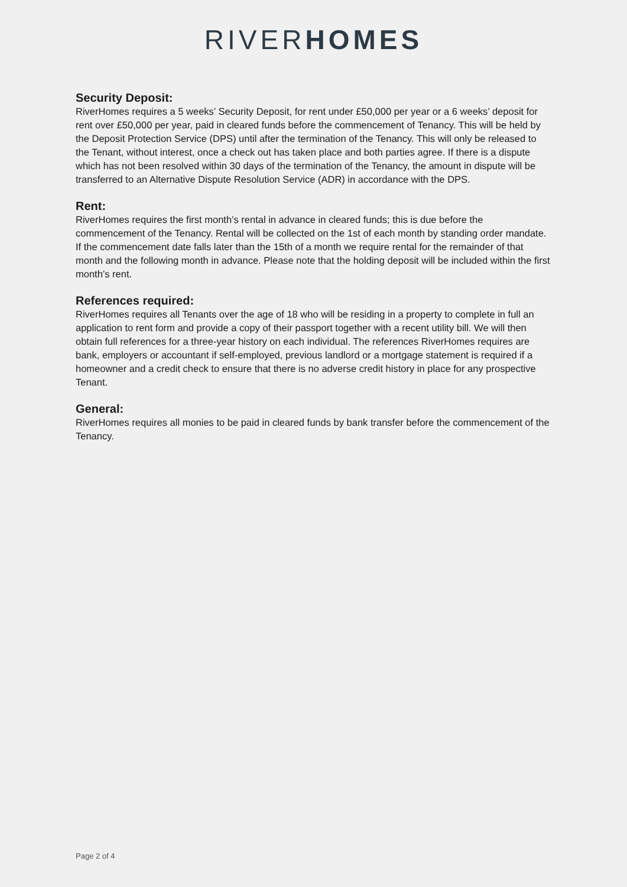RIVER HOMES
Security Deposit:
RiverHomes requires a 5 weeks’ Security Deposit, for rent under £50,000 per year or a 6 weeks’ deposit for rent over £50,000 per year, paid in cleared funds before the commencement of Tenancy. This will be held by the Deposit Protection Service (DPS) until after the termination of the Tenancy. This will only be released to the Tenant, without interest, once a check out has taken place and both parties agree. If there is a dispute which has not been resolved within 30 days of the termination of the Tenancy, the amount in dispute will be transferred to an Alternative Dispute Resolution Service (ADR) in accordance with the DPS.
Rent:
RiverHomes requires the first month’s rental in advance in cleared funds; this is due before the commencement of the Tenancy. Rental will be collected on the 1st of each month by standing order mandate. If the commencement date falls later than the 15th of a month we require rental for the remainder of that month and the following month in advance. Please note that the holding deposit will be included within the first month’s rent.
References required:
RiverHomes requires all Tenants over the age of 18 who will be residing in a property to complete in full an application to rent form and provide a copy of their passport together with a recent utility bill. We will then obtain full references for a three-year history on each individual. The references RiverHomes requires are bank, employers or accountant if self-employed, previous landlord or a mortgage statement is required if a homeowner and a credit check to ensure that there is no adverse credit history in place for any prospective Tenant.
General:
RiverHomes requires all monies to be paid in cleared funds by bank transfer before the commencement of the Tenancy.
Page 2 of 4